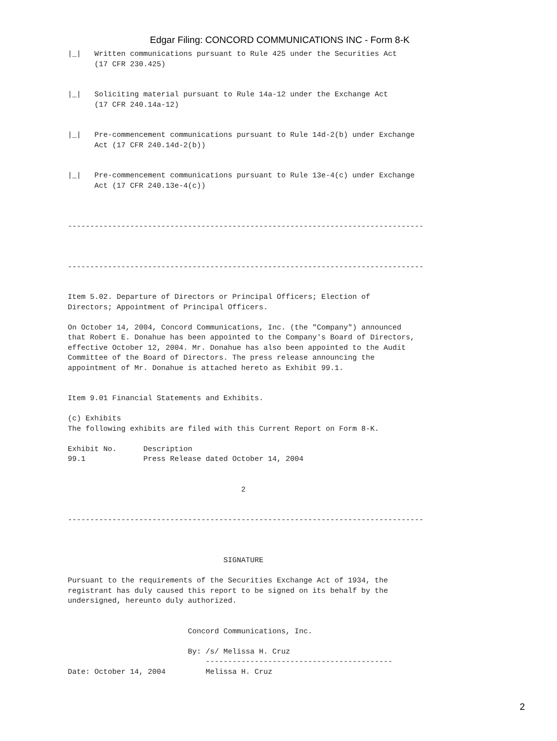Edgar Filing: CONCORD COMMUNICATIONS INC - Form 8-K
|_|   Written communications pursuant to Rule 425 under the Securities Act
      (17 CFR 230.425)


|_|   Soliciting material pursuant to Rule 14a-12 under the Exchange Act
      (17 CFR 240.14a-12)


|_|   Pre-commencement communications pursuant to Rule 14d-2(b) under Exchange
      Act (17 CFR 240.14d-2(b))


|_|   Pre-commencement communications pursuant to Rule 13e-4(c) under Exchange
      Act (17 CFR 240.13e-4(c))



--------------------------------------------------------------------------------



--------------------------------------------------------------------------------


Item 5.02. Departure of Directors or Principal Officers; Election of
Directors; Appointment of Principal Officers.

On October 14, 2004, Concord Communications, Inc. (the "Company") announced
that Robert E. Donahue has been appointed to the Company's Board of Directors,
effective October 12, 2004. Mr. Donahue has also been appointed to the Audit
Committee of the Board of Directors. The press release announcing the
appointment of Mr. Donahue is attached hereto as Exhibit 99.1.


Item 9.01 Financial Statements and Exhibits.

(c) Exhibits
The following exhibits are filed with this Current Report on Form 8-K.

Exhibit No.      Description
99.1             Press Release dated October 14, 2004


                                       2


--------------------------------------------------------------------------------



                                   SIGNATURE

Pursuant to the requirements of the Securities Exchange Act of 1934, the
registrant has duly caused this report to be signed on its behalf by the
undersigned, hereunto duly authorized.


                           Concord Communications, Inc.

                           By: /s/ Melissa H. Cruz
                               ------------------------------------------
Date: October 14, 2004         Melissa H. Cruz
2